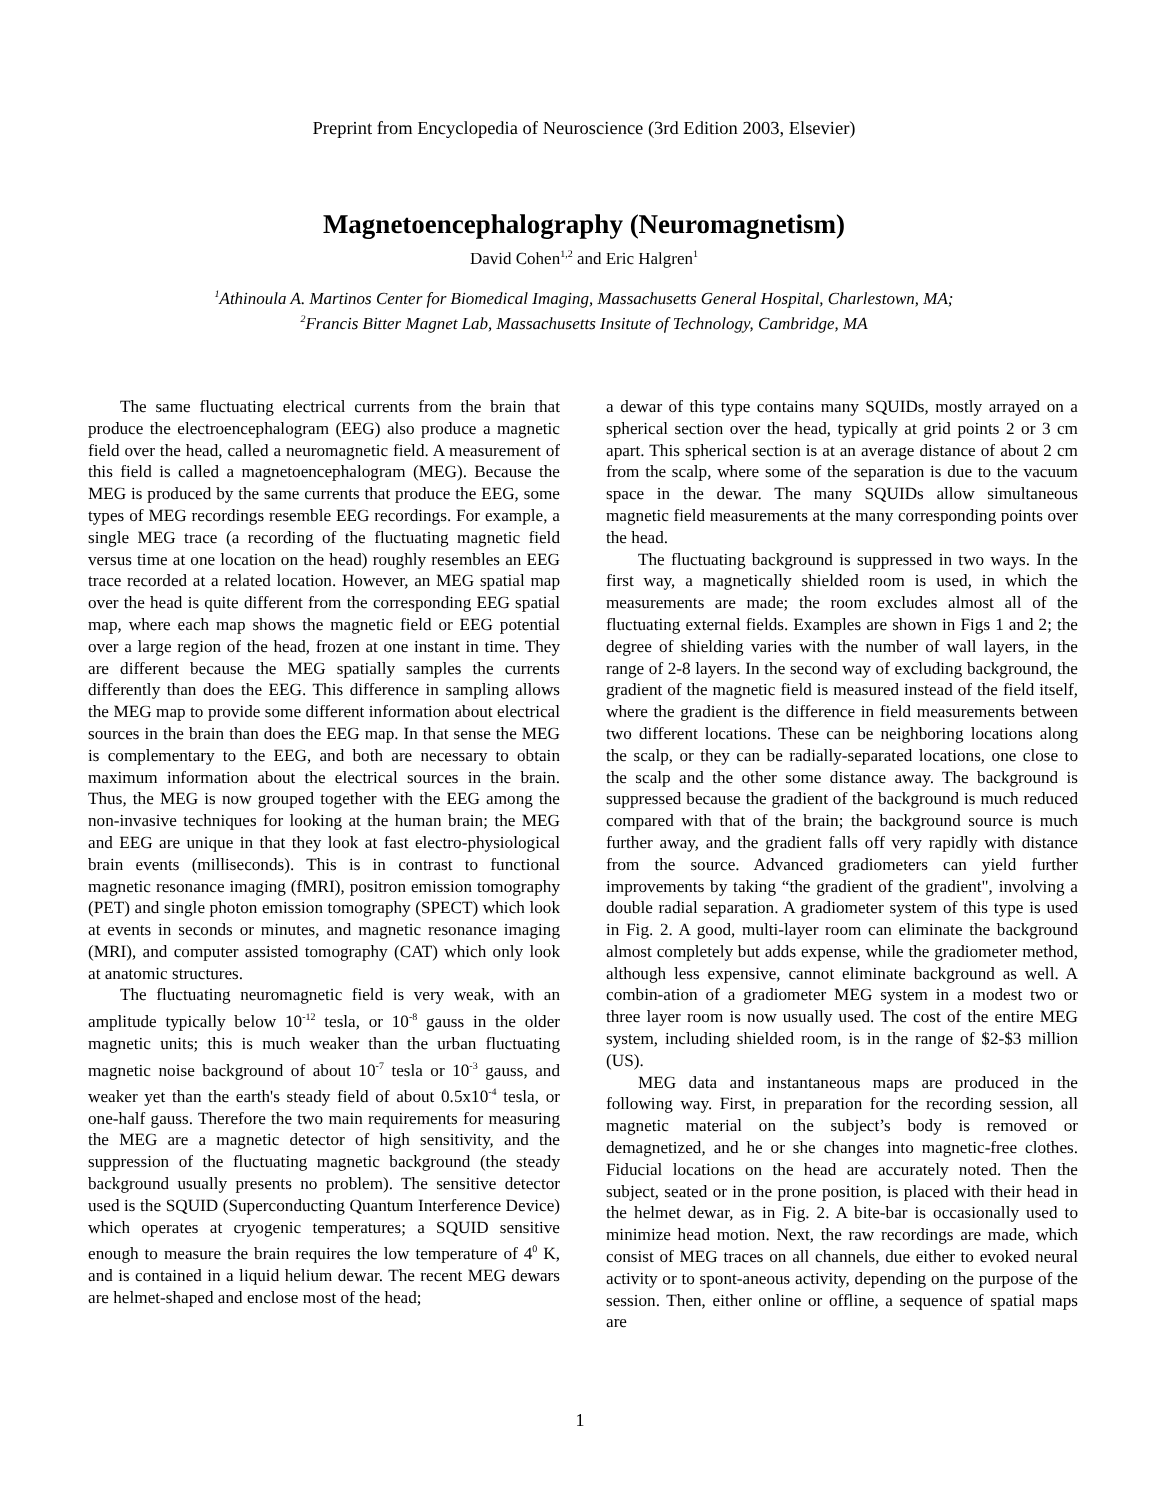Preprint from Encyclopedia of Neuroscience (3rd Edition 2003, Elsevier)
Magnetoencephalography (Neuromagnetism)
David Cohen<sup>1,2</sup> and Eric Halgren<sup>1</sup>
<sup>1</sup> Athinoula A. Martinos Center for Biomedical Imaging, Massachusetts General Hospital, Charlestown, MA;
<sup>2</sup> Francis Bitter Magnet Lab, Massachusetts Insitute of Technology, Cambridge, MA
The same fluctuating electrical currents from the brain that produce the electroencephalogram (EEG) also produce a magnetic field over the head, called a neuromagnetic field. A measurement of this field is called a magnetoencephalogram (MEG). Because the MEG is produced by the same currents that produce the EEG, some types of MEG recordings resemble EEG recordings. For example, a single MEG trace (a recording of the fluctuating magnetic field versus time at one location on the head) roughly resembles an EEG trace recorded at a related location. However, an MEG spatial map over the head is quite different from the corresponding EEG spatial map, where each map shows the magnetic field or EEG potential over a large region of the head, frozen at one instant in time. They are different because the MEG spatially samples the currents differently than does the EEG. This difference in sampling allows the MEG map to provide some different information about electrical sources in the brain than does the EEG map. In that sense the MEG is complementary to the EEG, and both are necessary to obtain maximum information about the electrical sources in the brain. Thus, the MEG is now grouped together with the EEG among the non-invasive techniques for looking at the human brain; the MEG and EEG are unique in that they look at fast electro-physiological brain events (milliseconds). This is in contrast to functional magnetic resonance imaging (fMRI), positron emission tomography (PET) and single photon emission tomography (SPECT) which look at events in seconds or minutes, and magnetic resonance imaging (MRI), and computer assisted tomography (CAT) which only look at anatomic structures.
The fluctuating neuromagnetic field is very weak, with an amplitude typically below 10<sup>-12</sup> tesla, or 10<sup>-8</sup> gauss in the older magnetic units; this is much weaker than the urban fluctuating magnetic noise background of about 10<sup>-7</sup> tesla or 10<sup>-3</sup> gauss, and weaker yet than the earth's steady field of about 0.5x10<sup>-4</sup> tesla, or one-half gauss. Therefore the two main requirements for measuring the MEG are a magnetic detector of high sensitivity, and the suppression of the fluctuating magnetic background (the steady background usually presents no problem). The sensitive detector used is the SQUID (Superconducting Quantum Interference Device) which operates at cryogenic temperatures; a SQUID sensitive enough to measure the brain requires the low temperature of 4<sup>0</sup> K, and is contained in a liquid helium dewar. The recent MEG dewars are helmet-shaped and enclose most of the head;
a dewar of this type contains many SQUIDs, mostly arrayed on a spherical section over the head, typically at grid points 2 or 3 cm apart. This spherical section is at an average distance of about 2 cm from the scalp, where some of the separation is due to the vacuum space in the dewar. The many SQUIDs allow simultaneous magnetic field measurements at the many corresponding points over the head.
The fluctuating background is suppressed in two ways. In the first way, a magnetically shielded room is used, in which the measurements are made; the room excludes almost all of the fluctuating external fields. Examples are shown in Figs 1 and 2; the degree of shielding varies with the number of wall layers, in the range of 2-8 layers. In the second way of excluding background, the gradient of the magnetic field is measured instead of the field itself, where the gradient is the difference in field measurements between two different locations. These can be neighboring locations along the scalp, or they can be radially-separated locations, one close to the scalp and the other some distance away. The background is suppressed because the gradient of the background is much reduced compared with that of the brain; the background source is much further away, and the gradient falls off very rapidly with distance from the source. Advanced gradiometers can yield further improvements by taking “the gradient of the gradient", involving a double radial separation. A gradiometer system of this type is used in Fig. 2. A good, multi-layer room can eliminate the background almost completely but adds expense, while the gradiometer method, although less expensive, cannot eliminate background as well. A combin-ation of a gradiometer MEG system in a modest two or three layer room is now usually used. The cost of the entire MEG system, including shielded room, is in the range of $2-$3 million (US).
MEG data and instantaneous maps are produced in the following way. First, in preparation for the recording session, all magnetic material on the subject’s body is removed or demagnetized, and he or she changes into magnetic-free clothes. Fiducial locations on the head are accurately noted. Then the subject, seated or in the prone position, is placed with their head in the helmet dewar, as in Fig. 2. A bite-bar is occasionally used to minimize head motion. Next, the raw recordings are made, which consist of MEG traces on all channels, due either to evoked neural activity or to spont-aneous activity, depending on the purpose of the session. Then, either online or offline, a sequence of spatial maps are
1